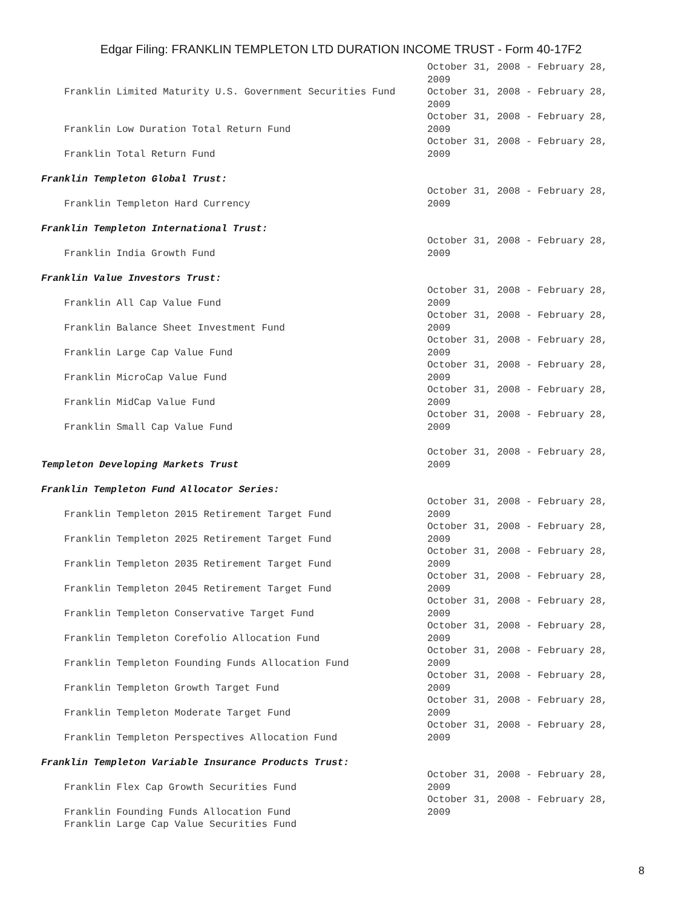Edgar Filing: FRANKLIN TEMPLETON LTD DURATION INCOME TRUST - Form 40-17F2
| | October 31, 2008 - February 28, 2009 |
| Franklin Limited Maturity U.S. Government Securities Fund | October 31, 2008 - February 28, 2009 |
| Franklin Low Duration Total Return Fund | October 31, 2008 - February 28, 2009 |
| Franklin Total Return Fund | October 31, 2008 - February 28, 2009 |
| Franklin Templeton Global Trust: | |
| Franklin Templeton Hard Currency | October 31, 2008 - February 28, 2009 |
| Franklin Templeton International Trust: | |
| Franklin India Growth Fund | October 31, 2008 - February 28, 2009 |
| Franklin Value Investors Trust: | |
| Franklin All Cap Value Fund | October 31, 2008 - February 28, 2009 |
| Franklin Balance Sheet Investment Fund | October 31, 2008 - February 28, 2009 |
| Franklin Large Cap Value Fund | October 31, 2008 - February 28, 2009 |
| Franklin MicroCap Value Fund | October 31, 2008 - February 28, 2009 |
| Franklin MidCap Value Fund | October 31, 2008 - February 28, 2009 |
| Franklin Small Cap Value Fund | October 31, 2008 - February 28, 2009 |
| Templeton Developing Markets Trust | October 31, 2008 - February 28, 2009 |
| Franklin Templeton Fund Allocator Series: | |
| Franklin Templeton 2015 Retirement Target Fund | October 31, 2008 - February 28, 2009 |
| Franklin Templeton 2025 Retirement Target Fund | October 31, 2008 - February 28, 2009 |
| Franklin Templeton 2035 Retirement Target Fund | October 31, 2008 - February 28, 2009 |
| Franklin Templeton 2045 Retirement Target Fund | October 31, 2008 - February 28, 2009 |
| Franklin Templeton Conservative Target Fund | October 31, 2008 - February 28, 2009 |
| Franklin Templeton Corefolio Allocation Fund | October 31, 2008 - February 28, 2009 |
| Franklin Templeton Founding Funds Allocation Fund | October 31, 2008 - February 28, 2009 |
| Franklin Templeton Growth Target Fund | October 31, 2008 - February 28, 2009 |
| Franklin Templeton Moderate Target Fund | October 31, 2008 - February 28, 2009 |
| Franklin Templeton Perspectives Allocation Fund | October 31, 2008 - February 28, 2009 |
| Franklin Templeton Variable Insurance Products Trust: | |
| Franklin Flex Cap Growth Securities Fund | October 31, 2008 - February 28, 2009 |
| Franklin Founding Funds Allocation Fund | October 31, 2008 - February 28, 2009 |
| Franklin Large Cap Value Securities Fund | |
8